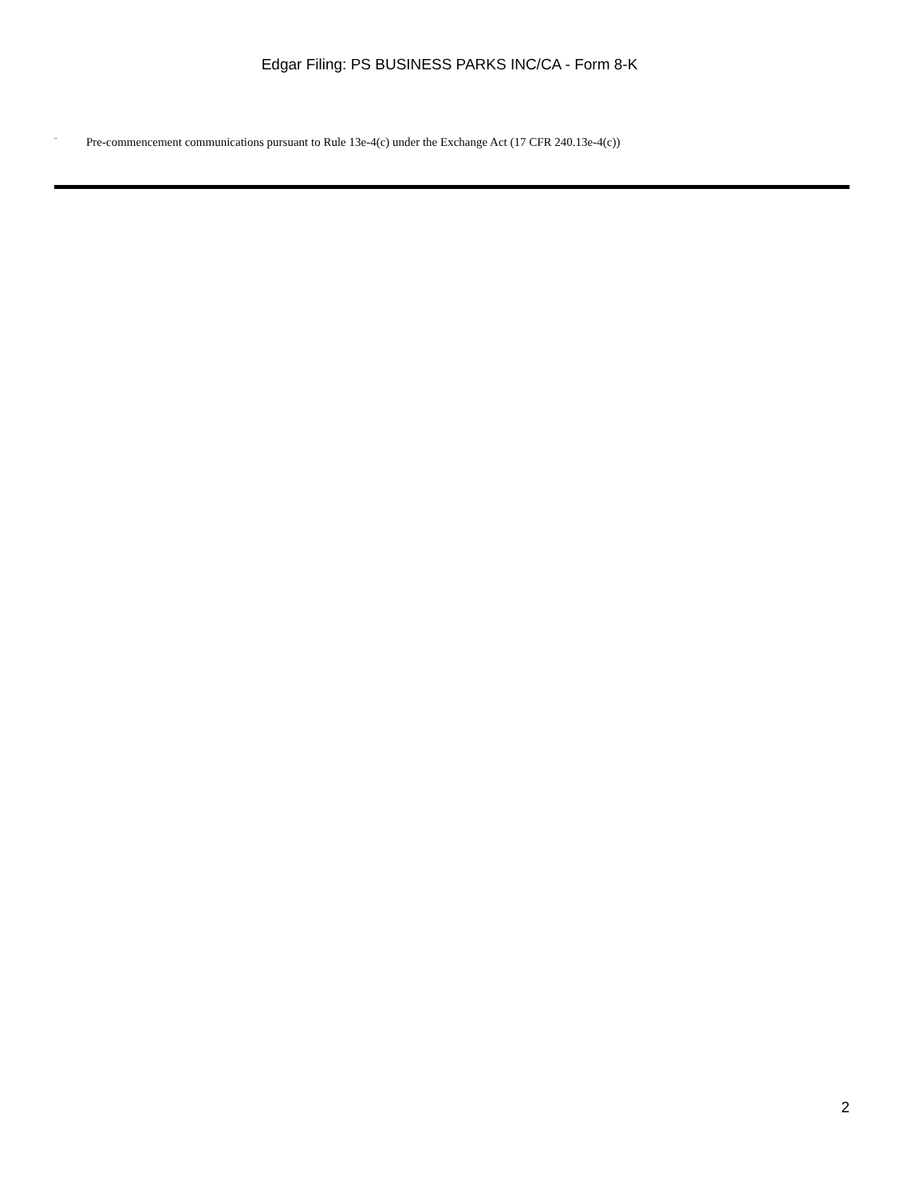Edgar Filing: PS BUSINESS PARKS INC/CA - Form 8-K
¨ Pre-commencement communications pursuant to Rule 13e-4(c) under the Exchange Act (17 CFR 240.13e-4(c))
2